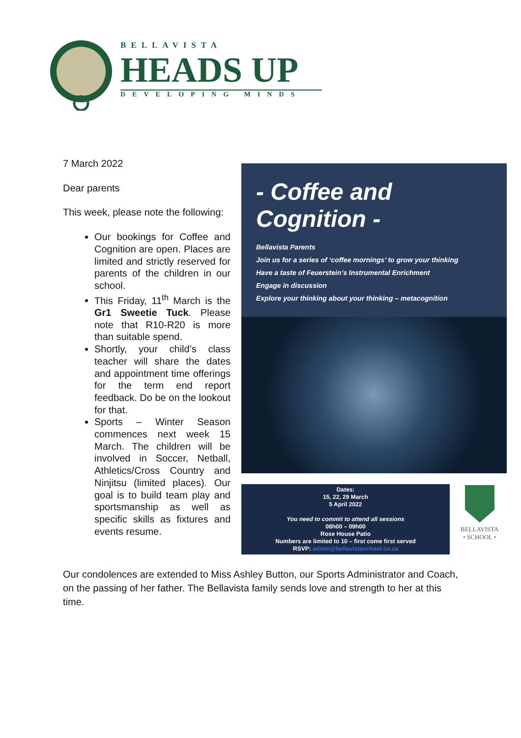BELLAVISTA
HEADS UP
DEVELOPING MINDS
7 March 2022
Dear parents
This week, please note the following:
Our bookings for Coffee and Cognition are open. Places are limited and strictly reserved for parents of the children in our school.
This Friday, 11<sup>th</sup> March is the Gr1 Sweetie Tuck. Please note that R10-R20 is more than suitable spend.
Shortly, your child’s class teacher will share the dates and appointment time offerings for the term end report feedback. Do be on the lookout for that.
Sports – Winter Season commences next week 15 March. The children will be involved in Soccer, Netball, Athletics/Cross Country and Ninjitsu (limited places). Our goal is to build team play and sportsmanship as well as specific skills as fixtures and events resume.
- Coffee and Cognition -
Bellavista Parents
Join us for a series of ‘coffee mornings’ to grow your thinking
Have a taste of Feuerstein’s Instrumental Enrichment
Engage in discussion
Explore your thinking about your thinking – metacognition
Dates:
15, 22, 29 March
5 April 2022
You need to commit to attend all sessions
08h00 – 09h00
Rose House Patio
Numbers are limited to 10 – first come first served
RSVP: admin@bellavistaschool.co.za
BELLAVISTA
• SCHOOL •
Our condolences are extended to Miss Ashley Button, our Sports Administrator and Coach, on the passing of her father. The Bellavista family sends love and strength to her at this time.